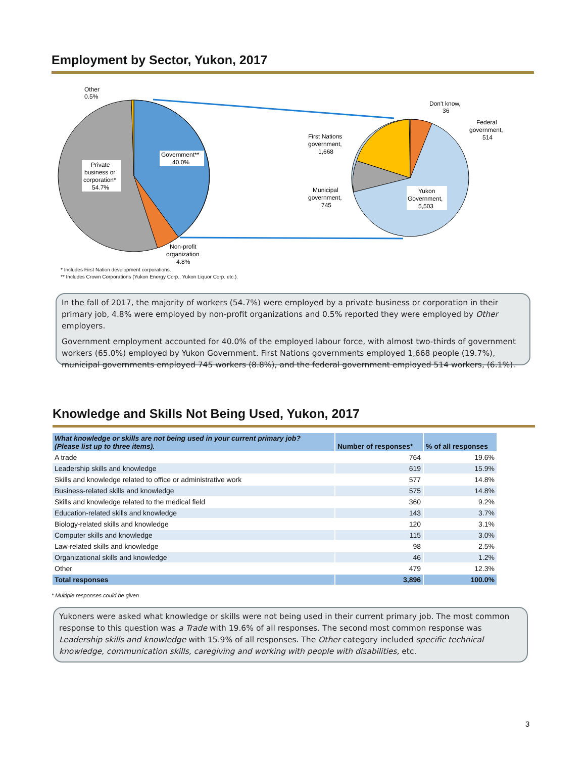Employment by Sector, Yukon, 2017
Other
0.5%
Government**
40.0%
Private
business or
corporation*
54.7%
Non-profit
organization
4.8%
Don't know,
36
Federal
government,
514
First Nations
government,
1,668
Municipal
government,
745
Yukon
Government,
5,503
* Includes First Nation development corporations.
** Includes Crown Corporations (Yukon Energy Corp., Yukon Liquor Corp. etc.).
In the fall of 2017, the majority of workers (54.7%) were employed by a private business or corporation in their primary job, 4.8% were employed by non-profit organizations and 0.5% reported they were employed by Other employers.
Government employment accounted for 40.0% of the employed labour force, with almost two-thirds of government workers (65.0%) employed by Yukon Government. First Nations governments employed 1,668 people (19.7%), municipal governments employed 745 workers (8.8%), and the federal government employed 514 workers, (6.1%).
Knowledge and Skills Not Being Used, Yukon, 2017
| What knowledge or skills are not being used in your current primary job? (Please list up to three items). | Number of responses* | % of all responses |
| --- | --- | --- |
| A trade | 764 | 19.6% |
| Leadership skills and knowledge | 619 | 15.9% |
| Skills and knowledge related to office or administrative work | 577 | 14.8% |
| Business-related skills and knowledge | 575 | 14.8% |
| Skills and knowledge related to the medical field | 360 | 9.2% |
| Education-related skills and knowledge | 143 | 3.7% |
| Biology-related skills and knowledge | 120 | 3.1% |
| Computer skills and knowledge | 115 | 3.0% |
| Law-related skills and knowledge | 98 | 2.5% |
| Organizational skills and knowledge | 46 | 1.2% |
| Other | 479 | 12.3% |
| Total responses | 3,896 | 100.0% |
* Multiple responses could be given
Yukoners were asked what knowledge or skills were not being used in their current primary job. The most common response to this question was a Trade with 19.6% of all responses. The second most common response was Leadership skills and knowledge with 15.9% of all responses. The Other category included specific technical knowledge, communication skills, caregiving and working with people with disabilities, etc.
3